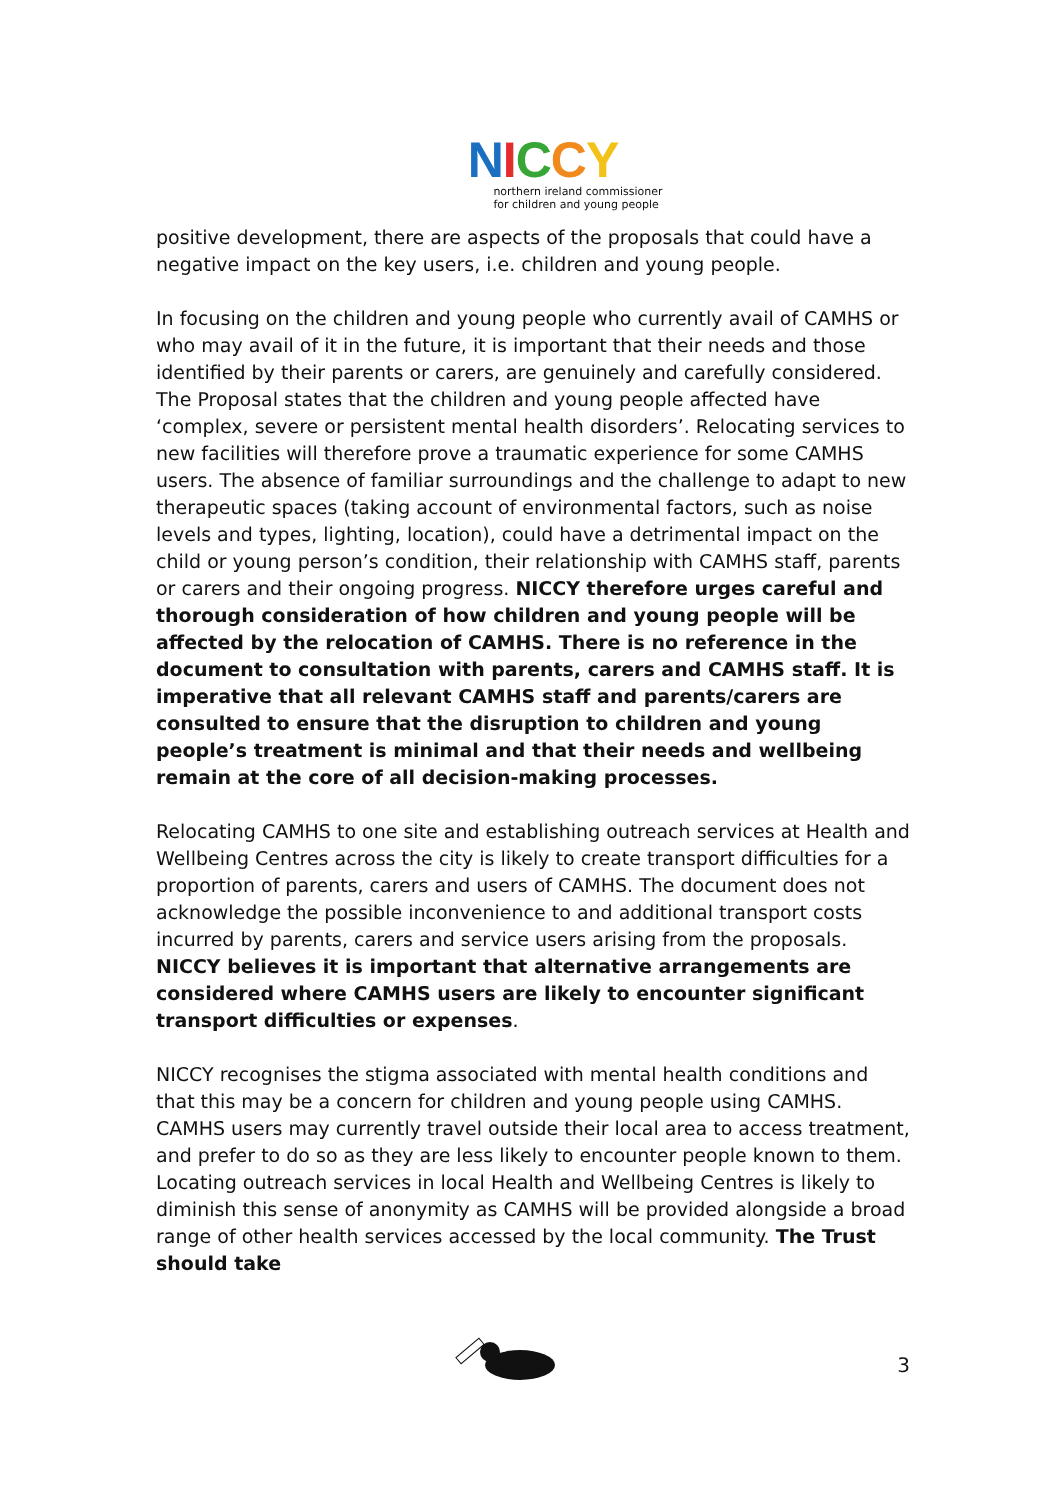NICCY
northern ireland commissioner
for children and young people
positive development, there are aspects of the proposals that could have a negative impact on the key users, i.e. children and young people.
In focusing on the children and young people who currently avail of CAMHS or who may avail of it in the future, it is important that their needs and those identified by their parents or carers, are genuinely and carefully considered. The Proposal states that the children and young people affected have ‘complex, severe or persistent mental health disorders’. Relocating services to new facilities will therefore prove a traumatic experience for some CAMHS users. The absence of familiar surroundings and the challenge to adapt to new therapeutic spaces (taking account of environmental factors, such as noise levels and types, lighting, location), could have a detrimental impact on the child or young person’s condition, their relationship with CAMHS staff, parents or carers and their ongoing progress. NICCY therefore urges careful and thorough consideration of how children and young people will be affected by the relocation of CAMHS. There is no reference in the document to consultation with parents, carers and CAMHS staff. It is imperative that all relevant CAMHS staff and parents/carers are consulted to ensure that the disruption to children and young people’s treatment is minimal and that their needs and wellbeing remain at the core of all decision-making processes.
Relocating CAMHS to one site and establishing outreach services at Health and Wellbeing Centres across the city is likely to create transport difficulties for a proportion of parents, carers and users of CAMHS. The document does not acknowledge the possible inconvenience to and additional transport costs incurred by parents, carers and service users arising from the proposals. NICCY believes it is important that alternative arrangements are considered where CAMHS users are likely to encounter significant transport difficulties or expenses.
NICCY recognises the stigma associated with mental health conditions and that this may be a concern for children and young people using CAMHS. CAMHS users may currently travel outside their local area to access treatment, and prefer to do so as they are less likely to encounter people known to them. Locating outreach services in local Health and Wellbeing Centres is likely to diminish this sense of anonymity as CAMHS will be provided alongside a broad range of other health services accessed by the local community. The Trust should take
3